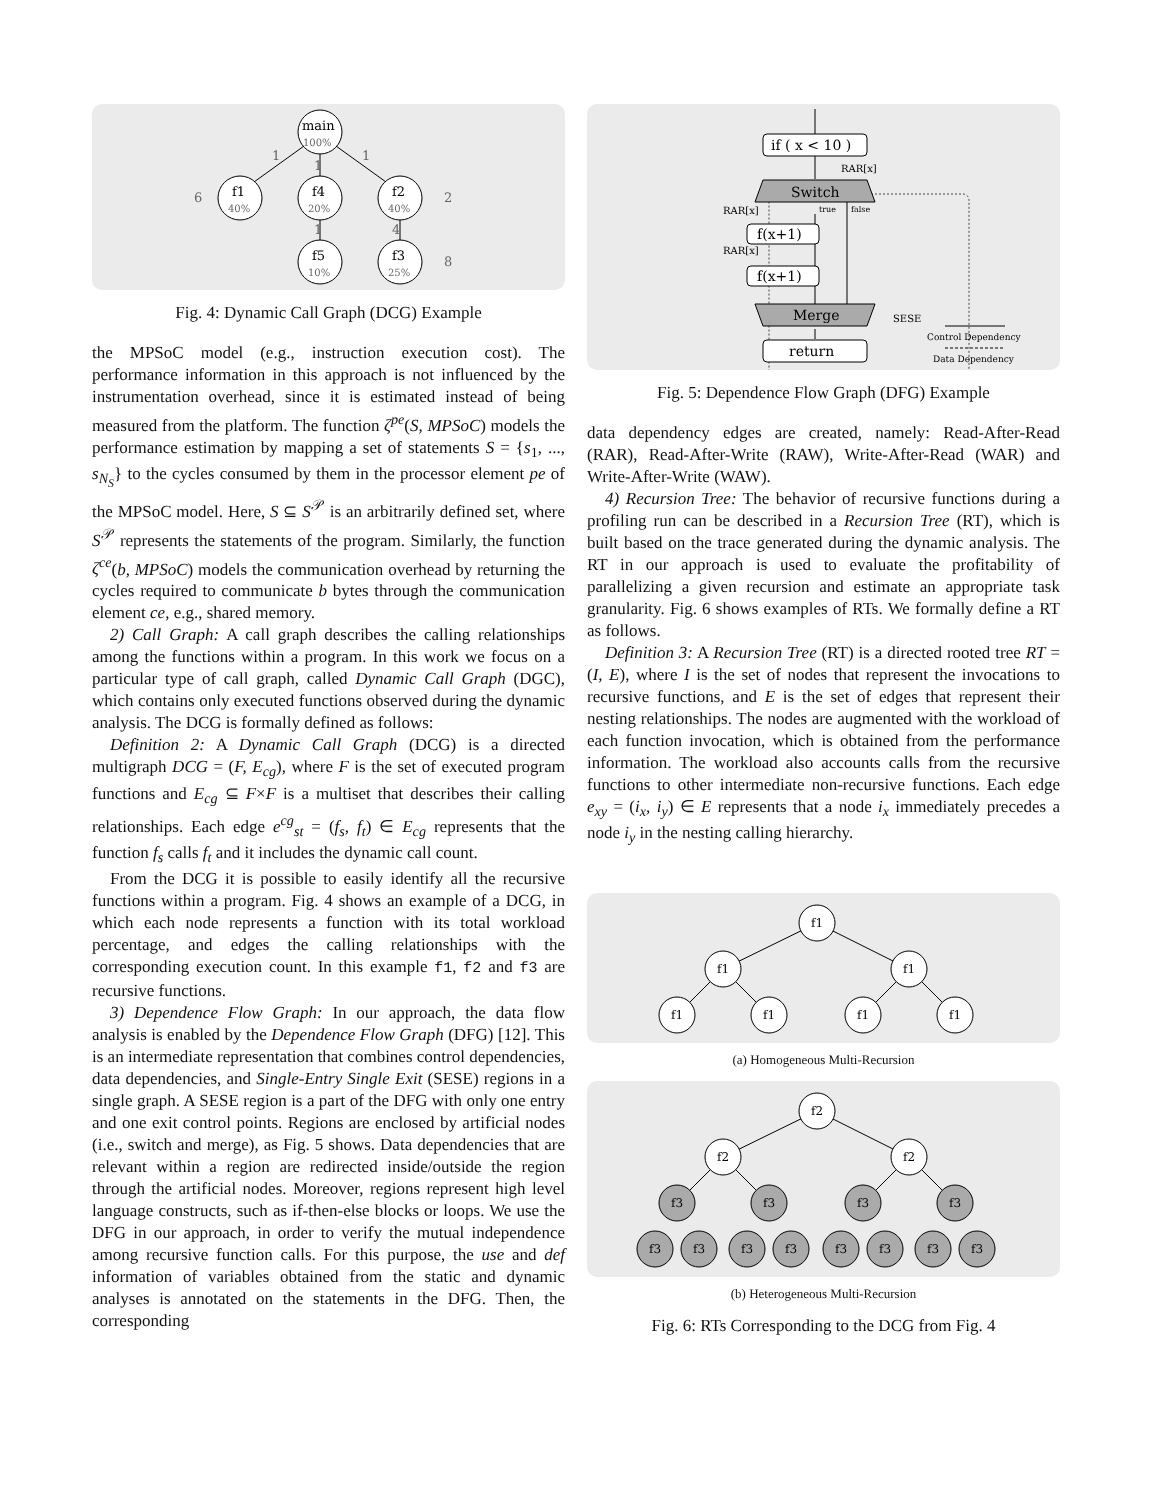main
100%
f1
40%
f4
20%
f2
40%
f5
10%
f3
25%
1
1
1
6
2
1
4
8
Fig. 4: Dynamic Call Graph (DCG) Example
the MPSoC model (e.g., instruction execution cost). The performance information in this approach is not influenced by the instrumentation overhead, since it is estimated instead of being measured from the platform. The function ζ<sup>pe</sup>(S, MPSoC) models the performance estimation by mapping a set of statements S = {s<sub>1</sub>, ..., s<sub>N<sub>S</sub></sub>} to the cycles consumed by them in the processor element pe of the MPSoC model. Here, S ⊆ S<sup>𝒫</sup> is an arbitrarily defined set, where S<sup>𝒫</sup> represents the statements of the program. Similarly, the function ζ<sup>ce</sup>(b, MPSoC) models the communication overhead by returning the cycles required to communicate b bytes through the communication element ce, e.g., shared memory.
2) Call Graph: A call graph describes the calling relationships among the functions within a program. In this work we focus on a particular type of call graph, called Dynamic Call Graph (DGC), which contains only executed functions observed during the dynamic analysis. The DCG is formally defined as follows:
Definition 2: A Dynamic Call Graph (DCG) is a directed multigraph DCG = (F, E<sub>cg</sub>), where F is the set of executed program functions and E<sub>cg</sub> ⊆ F×F is a multiset that describes their calling relationships. Each edge e<sup>cg</sup><sub>st</sub> = (f<sub>s</sub>, f<sub>t</sub>) ∈ E<sub>cg</sub> represents that the function f<sub>s</sub> calls f<sub>t</sub> and it includes the dynamic call count.
From the DCG it is possible to easily identify all the recursive functions within a program. Fig. 4 shows an example of a DCG, in which each node represents a function with its total workload percentage, and edges the calling relationships with the corresponding execution count. In this example f1, f2 and f3 are recursive functions.
3) Dependence Flow Graph: In our approach, the data flow analysis is enabled by the Dependence Flow Graph (DFG) [12]. This is an intermediate representation that combines control dependencies, data dependencies, and Single-Entry Single Exit (SESE) regions in a single graph. A SESE region is a part of the DFG with only one entry and one exit control points. Regions are enclosed by artificial nodes (i.e., switch and merge), as Fig. 5 shows. Data dependencies that are relevant within a region are redirected inside/outside the region through the artificial nodes. Moreover, regions represent high level language constructs, such as if-then-else blocks or loops. We use the DFG in our approach, in order to verify the mutual independence among recursive function calls. For this purpose, the use and def information of variables obtained from the static and dynamic analyses is annotated on the statements in the DFG. Then, the corresponding
if ( x < 10 )
Switch
f(x+1)
f(x+1)
Merge
return
RAR[x]
RAR[x]
RAR[x]
true
false
SESE
Control Dependency
Data Dependency
Fig. 5: Dependence Flow Graph (DFG) Example
data dependency edges are created, namely: Read-After-Read (RAR), Read-After-Write (RAW), Write-After-Read (WAR) and Write-After-Write (WAW).
4) Recursion Tree: The behavior of recursive functions during a profiling run can be described in a Recursion Tree (RT), which is built based on the trace generated during the dynamic analysis. The RT in our approach is used to evaluate the profitability of parallelizing a given recursion and estimate an appropriate task granularity. Fig. 6 shows examples of RTs. We formally define a RT as follows.
Definition 3: A Recursion Tree (RT) is a directed rooted tree RT = (I, E), where I is the set of nodes that represent the invocations to recursive functions, and E is the set of edges that represent their nesting relationships. The nodes are augmented with the workload of each function invocation, which is obtained from the performance information. The workload also accounts calls from the recursive functions to other intermediate non-recursive functions. Each edge e<sub>xy</sub> = (i<sub>x</sub>, i<sub>y</sub>) ∈ E represents that a node i<sub>x</sub> immediately precedes a node i<sub>y</sub> in the nesting calling hierarchy.
f1
f1
f1
f1
f1
f1
f1
(a) Homogeneous Multi-Recursion
f2
f2
f2
f3
f3
f3
f3
f3
f3
f3
f3
f3
f3
f3
f3
(b) Heterogeneous Multi-Recursion
Fig. 6: RTs Corresponding to the DCG from Fig. 4